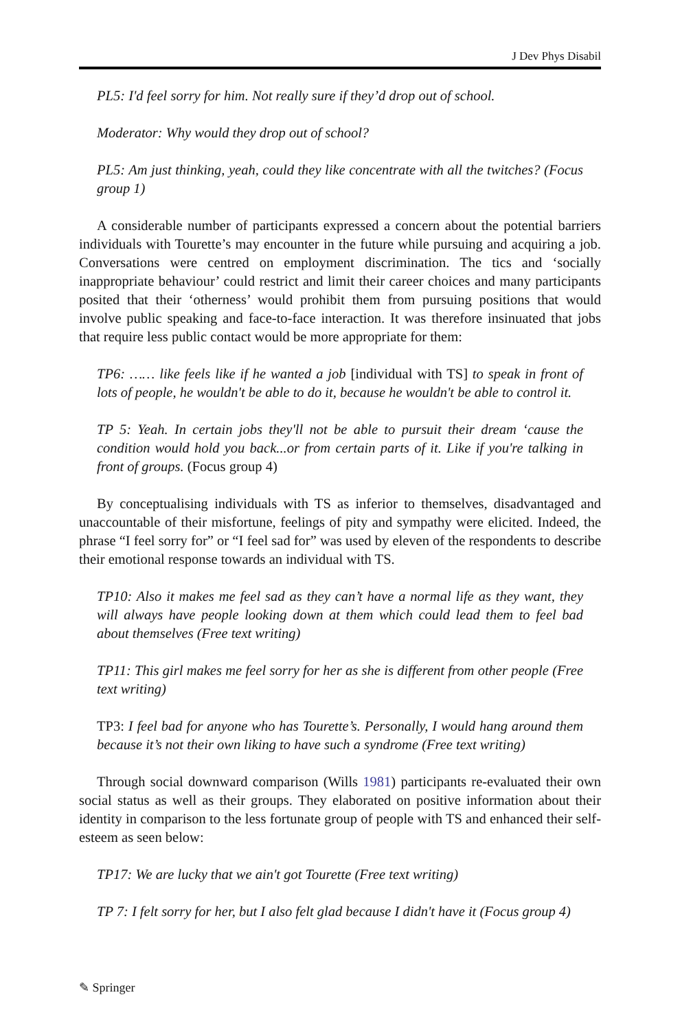J Dev Phys Disabil
PL5: I'd feel sorry for him. Not really sure if they’d drop out of school.
Moderator: Why would they drop out of school?
PL5: Am just thinking, yeah, could they like concentrate with all the twitches? (Focus group 1)
A considerable number of participants expressed a concern about the potential barriers individuals with Tourette’s may encounter in the future while pursuing and acquiring a job. Conversations were centred on employment discrimination. The tics and ‘socially inappropriate behaviour’ could restrict and limit their career choices and many participants posited that their ‘otherness’ would prohibit them from pursuing positions that would involve public speaking and face-to-face interaction. It was therefore insinuated that jobs that require less public contact would be more appropriate for them:
TP6: …… like feels like if he wanted a job [individual with TS] to speak in front of lots of people, he wouldn't be able to do it, because he wouldn't be able to control it.
TP 5: Yeah. In certain jobs they'll not be able to pursuit their dream ‘cause the condition would hold you back...or from certain parts of it. Like if you're talking in front of groups. (Focus group 4)
By conceptualising individuals with TS as inferior to themselves, disadvantaged and unaccountable of their misfortune, feelings of pity and sympathy were elicited. Indeed, the phrase “I feel sorry for” or “I feel sad for” was used by eleven of the respondents to describe their emotional response towards an individual with TS.
TP10: Also it makes me feel sad as they can’t have a normal life as they want, they will always have people looking down at them which could lead them to feel bad about themselves (Free text writing)
TP11: This girl makes me feel sorry for her as she is different from other people (Free text writing)
TP3: I feel bad for anyone who has Tourette’s. Personally, I would hang around them because it’s not their own liking to have such a syndrome (Free text writing)
Through social downward comparison (Wills 1981) participants re-evaluated their own social status as well as their groups. They elaborated on positive information about their identity in comparison to the less fortunate group of people with TS and enhanced their self-esteem as seen below:
TP17: We are lucky that we ain't got Tourette (Free text writing)
TP 7: I felt sorry for her, but I also felt glad because I didn't have it (Focus group 4)
✎ Springer